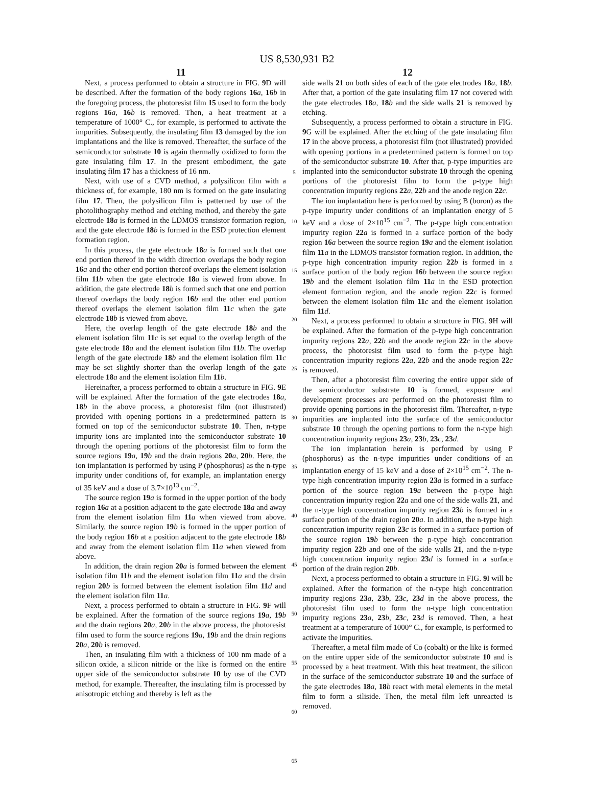US 8,530,931 B2
11
Next, a process performed to obtain a structure in FIG. 9 D will be described. After the formation of the body regions 16 a, 16 b in the foregoing process, the photoresist film 15 used to form the body regions 16 a, 16 b is removed. Then, a heat treatment at a temperature of 1000° C., for example, is performed to activate the impurities. Subsequently, the insulating film 13 damaged by the ion implantations and the like is removed. Thereafter, the surface of the semiconductor substrate 10 is again thermally oxidized to form the gate insulating film 17. In the present embodiment, the gate insulating film 17 has a thickness of 16 nm.
Next, with use of a CVD method, a polysilicon film with a thickness of, for example, 180 nm is formed on the gate insulating film 17. Then, the polysilicon film is patterned by use of the photolithography method and etching method, and thereby the gate electrode 18 a is formed in the LDMOS transistor formation region, and the gate electrode 18 b is formed in the ESD protection element formation region.
In this process, the gate electrode 18 a is formed such that one end portion thereof in the width direction overlaps the body region 16 a and the other end portion thereof overlaps the element isolation film 11 b when the gate electrode 18 a is viewed from above. In addition, the gate electrode 18 b is formed such that one end portion thereof overlaps the body region 16 b and the other end portion thereof overlaps the element isolation film 11 c when the gate electrode 18 b is viewed from above.
Here, the overlap length of the gate electrode 18 b and the element isolation film 11 c is set equal to the overlap length of the gate electrode 18 a and the element isolation film 11 b. The overlap length of the gate electrode 18 b and the element isolation film 11 c may be set slightly shorter than the overlap length of the gate electrode 18 a and the element isolation film 11 b.
Hereinafter, a process performed to obtain a structure in FIG. 9 E will be explained. After the formation of the gate electrodes 18 a, 18 b in the above process, a photoresist film (not illustrated) provided with opening portions in a predetermined pattern is formed on top of the semiconductor substrate 10. Then, n-type impurity ions are implanted into the semiconductor substrate 10 through the opening portions of the photoresist film to form the source regions 19 a, 19 b and the drain regions 20 a, 20 b. Here, the ion implantation is performed by using P (phosphorus) as the n-type impurity under conditions of, for example, an implantation energy of 35 keV and a dose of 3.7×10<sup>13</sup> cm<sup>−2</sup>.
The source region 19 a is formed in the upper portion of the body region 16 a at a position adjacent to the gate electrode 18 a and away from the element isolation film 11 a when viewed from above. Similarly, the source region 19 b is formed in the upper portion of the body region 16 b at a position adjacent to the gate electrode 18 b and away from the element isolation film 11 a when viewed from above.
In addition, the drain region 20 a is formed between the element isolation film 11 b and the element isolation film 11 a and the drain region 20 b is formed between the element isolation film 11 d and the element isolation film 11 a.
Next, a process performed to obtain a structure in FIG. 9 F will be explained. After the formation of the source regions 19 a, 19 b and the drain regions 20 a, 20 b in the above process, the photoresist film used to form the source regions 19 a, 19 b and the drain regions 20 a, 20 b is removed.
Then, an insulating film with a thickness of 100 nm made of a silicon oxide, a silicon nitride or the like is formed on the entire upper side of the semiconductor substrate 10 by use of the CVD method, for example. Thereafter, the insulating film is processed by anisotropic etching and thereby is left as the
5
10
15
20
25
30
35
40
45
50
55
60
65
12
side walls 21 on both sides of each of the gate electrodes 18 a, 18 b. After that, a portion of the gate insulating film 17 not covered with the gate electrodes 18 a, 18 b and the side walls 21 is removed by etching.
Subsequently, a process performed to obtain a structure in FIG. 9 G will be explained. After the etching of the gate insulating film 17 in the above process, a photoresist film (not illustrated) provided with opening portions in a predetermined pattern is formed on top of the semiconductor substrate 10. After that, p-type impurities are implanted into the semiconductor substrate 10 through the opening portions of the photoresist film to form the p-type high concentration impurity regions 22 a, 22 b and the anode region 22 c.
The ion implantation here is performed by using B (boron) as the p-type impurity under conditions of an implantation energy of 5 keV and a dose of 2×10<sup>15</sup> cm<sup>−2</sup>. The p-type high concentration impurity region 22 a is formed in a surface portion of the body region 16 a between the source region 19 a and the element isolation film 11 a in the LDMOS transistor formation region. In addition, the p-type high concentration impurity region 22 b is formed in a surface portion of the body region 16 b between the source region 19 b and the element isolation film 11 a in the ESD protection element formation region, and the anode region 22 c is formed between the element isolation film 11 c and the element isolation film 11 d.
Next, a process performed to obtain a structure in FIG. 9 H will be explained. After the formation of the p-type high concentration impurity regions 22 a, 22 b and the anode region 22 c in the above process, the photoresist film used to form the p-type high concentration impurity regions 22 a, 22 b and the anode region 22 c is removed.
Then, after a photoresist film covering the entire upper side of the semiconductor substrate 10 is formed, exposure and development processes are performed on the photoresist film to provide opening portions in the photoresist film. Thereafter, n-type impurities are implanted into the surface of the semiconductor substrate 10 through the opening portions to form the n-type high concentration impurity regions 23 a, 23 b, 23 c, 23 d.
The ion implantation herein is performed by using P (phosphorus) as the n-type impurities under conditions of an implantation energy of 15 keV and a dose of 2×10<sup>15</sup> cm<sup>−2</sup>. The n-type high concentration impurity region 23 a is formed in a surface portion of the source region 19 a between the p-type high concentration impurity region 22 a and one of the side walls 21, and the n-type high concentration impurity region 23 b is formed in a surface portion of the drain region 20 a. In addition, the n-type high concentration impurity region 23 c is formed in a surface portion of the source region 19 b between the p-type high concentration impurity region 22 b and one of the side walls 21, and the n-type high concentration impurity region 23 d is formed in a surface portion of the drain region 20 b.
Next, a process performed to obtain a structure in FIG. 9 I will be explained. After the formation of the n-type high concentration impurity regions 23 a, 23 b, 23 c, 23 d in the above process, the photoresist film used to form the n-type high concentration impurity regions 23 a, 23 b, 23 c, 23 d is removed. Then, a heat treatment at a temperature of 1000° C., for example, is performed to activate the impurities.
Thereafter, a metal film made of Co (cobalt) or the like is formed on the entire upper side of the semiconductor substrate 10 and is processed by a heat treatment. With this heat treatment, the silicon in the surface of the semiconductor substrate 10 and the surface of the gate electrodes 18 a, 18 b react with metal elements in the metal film to form a siliside. Then, the metal film left unreacted is removed.